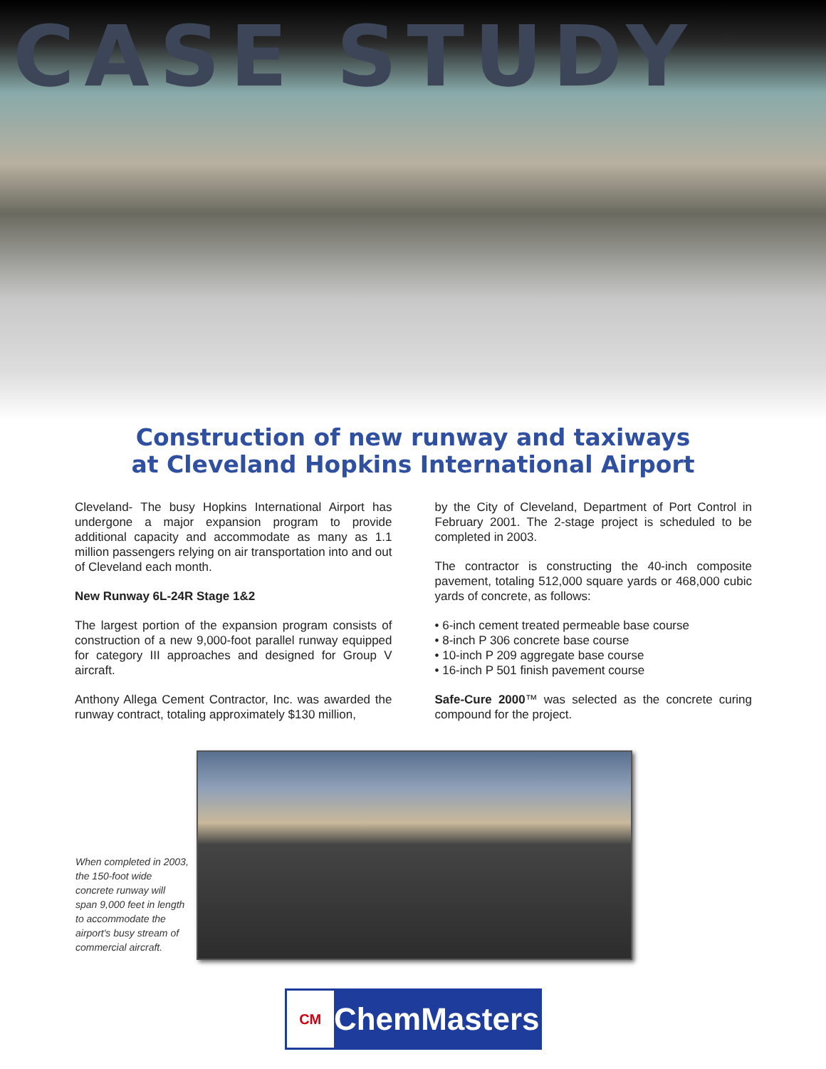CASE STUDY
Construction of new runway and taxiways
at Cleveland Hopkins International Airport
Cleveland- The busy Hopkins International Airport has undergone a major expansion program to provide additional capacity and accommodate as many as 1.1 million passengers relying on air transportation into and out of Cleveland each month.
New Runway 6L-24R Stage 1&2
The largest portion of the expansion program consists of construction of a new 9,000-foot parallel runway equipped for category III approaches and designed for Group V aircraft.
Anthony Allega Cement Contractor, Inc. was awarded the runway contract, totaling approximately $130 million,
by the City of Cleveland, Department of Port Control in February 2001. The 2-stage project is scheduled to be completed in 2003.
The contractor is constructing the 40-inch composite pavement, totaling 512,000 square yards or 468,000 cubic yards of concrete, as follows:
• 6-inch cement treated permeable base course
• 8-inch P 306 concrete base course
• 10-inch P 209 aggregate base course
• 16-inch P 501 finish pavement course
Safe-Cure 2000™ was selected as the concrete curing compound for the project.
When completed in 2003, the 150-foot wide concrete runway will span 9,000 feet in length to accommodate the airport's busy stream of commercial aircraft.
CM
ChemMasters